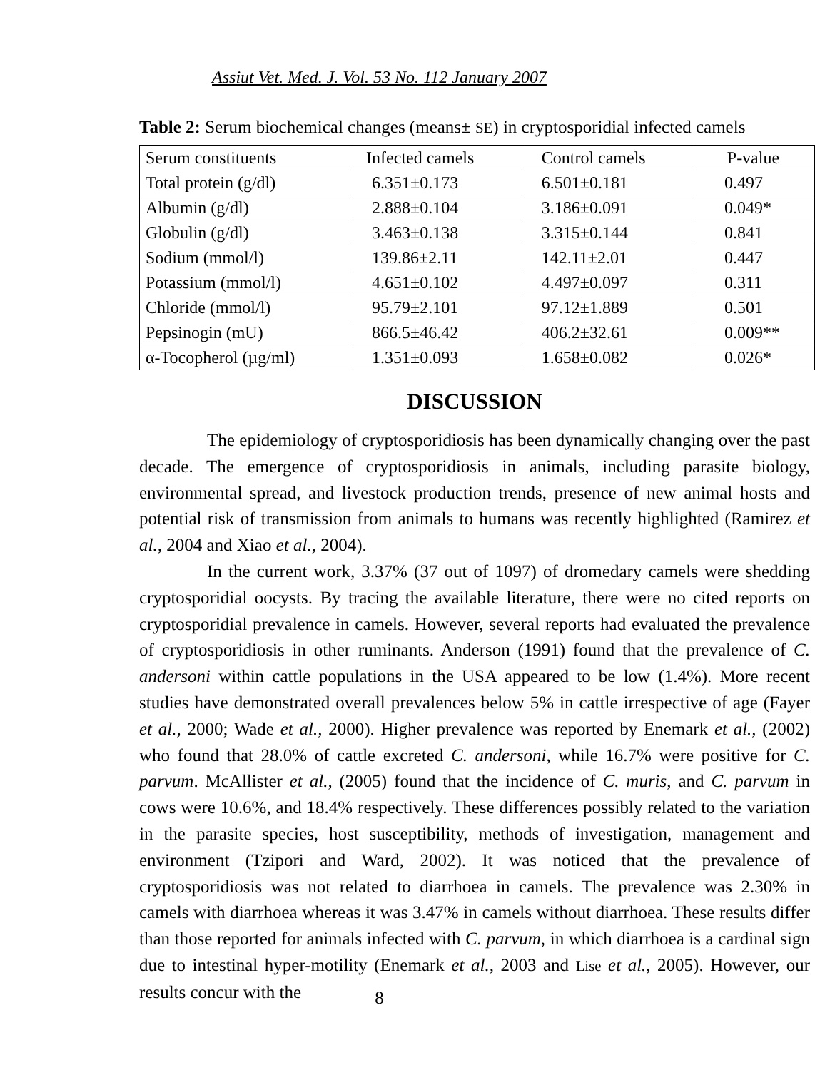Assiut Vet. Med. J. Vol. 53 No. 112 January 2007
Table 2: Serum biochemical changes (means± SE) in cryptosporidial infected camels
| Serum constituents | Infected camels | Control camels | P-value |
| --- | --- | --- | --- |
| Total protein (g/dl) | 6.351±0.173 | 6.501±0.181 | 0.497 |
| Albumin (g/dl) | 2.888±0.104 | 3.186±0.091 | 0.049* |
| Globulin (g/dl) | 3.463±0.138 | 3.315±0.144 | 0.841 |
| Sodium (mmol/l) | 139.86±2.11 | 142.11±2.01 | 0.447 |
| Potassium (mmol/l) | 4.651±0.102 | 4.497±0.097 | 0.311 |
| Chloride (mmol/l) | 95.79±2.101 | 97.12±1.889 | 0.501 |
| Pepsinogin (mU) | 866.5±46.42 | 406.2±32.61 | 0.009** |
| α-Tocopherol (µg/ml) | 1.351±0.093 | 1.658±0.082 | 0.026* |
DISCUSSION
The epidemiology of cryptosporidiosis has been dynamically changing over the past decade. The emergence of cryptosporidiosis in animals, including parasite biology, environmental spread, and livestock production trends, presence of new animal hosts and potential risk of transmission from animals to humans was recently highlighted (Ramirez et al., 2004 and Xiao et al., 2004).
In the current work, 3.37% (37 out of 1097) of dromedary camels were shedding cryptosporidial oocysts. By tracing the available literature, there were no cited reports on cryptosporidial prevalence in camels. However, several reports had evaluated the prevalence of cryptosporidiosis in other ruminants. Anderson (1991) found that the prevalence of C. andersoni within cattle populations in the USA appeared to be low (1.4%). More recent studies have demonstrated overall prevalences below 5% in cattle irrespective of age (Fayer et al., 2000; Wade et al., 2000). Higher prevalence was reported by Enemark et al., (2002) who found that 28.0% of cattle excreted C. andersoni, while 16.7% were positive for C. parvum. McAllister et al., (2005) found that the incidence of C. muris, and C. parvum in cows were 10.6%, and 18.4% respectively. These differences possibly related to the variation in the parasite species, host susceptibility, methods of investigation, management and environment (Tzipori and Ward, 2002). It was noticed that the prevalence of cryptosporidiosis was not related to diarrhoea in camels. The prevalence was 2.30% in camels with diarrhoea whereas it was 3.47% in camels without diarrhoea. These results differ than those reported for animals infected with C. parvum, in which diarrhoea is a cardinal sign due to intestinal hyper-motility (Enemark et al., 2003 and Lise et al., 2005). However, our results concur with the
8